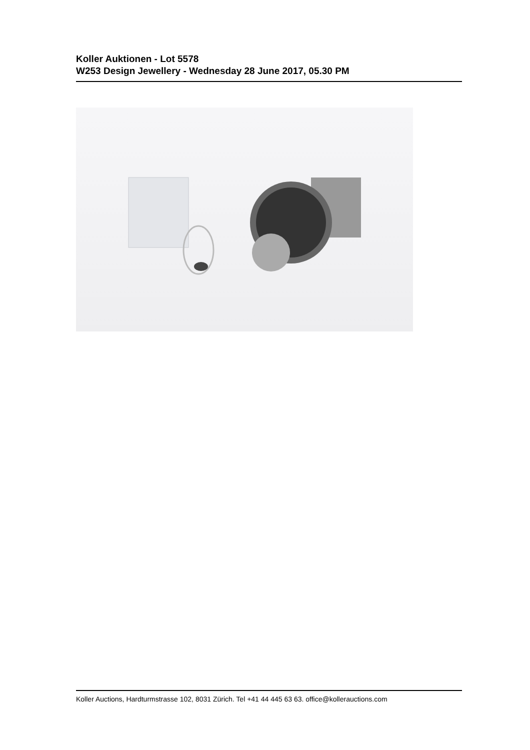Koller Auktionen - Lot 5578
W253 Design Jewellery - Wednesday 28 June 2017, 05.30 PM
Koller Auctions, Hardturmstrasse 102, 8031 Zürich. Tel +41 44 445 63 63. office@kollerauctions.com